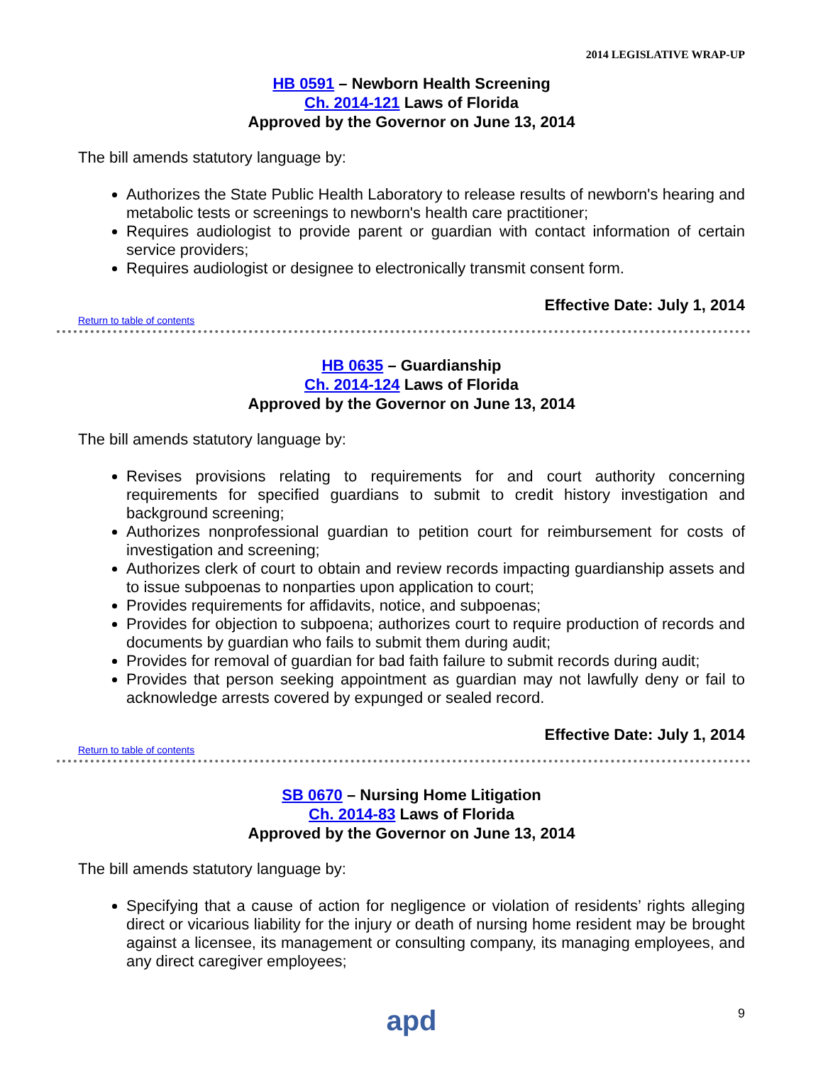2014 LEGISLATIVE WRAP-UP
HB 0591 – Newborn Health Screening
Ch. 2014-121 Laws of Florida
Approved by the Governor on June 13, 2014
The bill amends statutory language by:
Authorizes the State Public Health Laboratory to release results of newborn's hearing and metabolic tests or screenings to newborn's health care practitioner;
Requires audiologist to provide parent or guardian with contact information of certain service providers;
Requires audiologist or designee to electronically transmit consent form.
Effective Date: July 1, 2014
Return to table of contents
HB 0635 – Guardianship
Ch. 2014-124 Laws of Florida
Approved by the Governor on June 13, 2014
The bill amends statutory language by:
Revises provisions relating to requirements for and court authority concerning requirements for specified guardians to submit to credit history investigation and background screening;
Authorizes nonprofessional guardian to petition court for reimbursement for costs of investigation and screening;
Authorizes clerk of court to obtain and review records impacting guardianship assets and to issue subpoenas to nonparties upon application to court;
Provides requirements for affidavits, notice, and subpoenas;
Provides for objection to subpoena; authorizes court to require production of records and documents by guardian who fails to submit them during audit;
Provides for removal of guardian for bad faith failure to submit records during audit;
Provides that person seeking appointment as guardian may not lawfully deny or fail to acknowledge arrests covered by expunged or sealed record.
Effective Date: July 1, 2014
Return to table of contents
SB 0670 – Nursing Home Litigation
Ch. 2014-83 Laws of Florida
Approved by the Governor on June 13, 2014
The bill amends statutory language by:
Specifying that a cause of action for negligence or violation of residents’ rights alleging direct or vicarious liability for the injury or death of nursing home resident may be brought against a licensee, its management or consulting company, its managing employees, and any direct caregiver employees;
apd
9